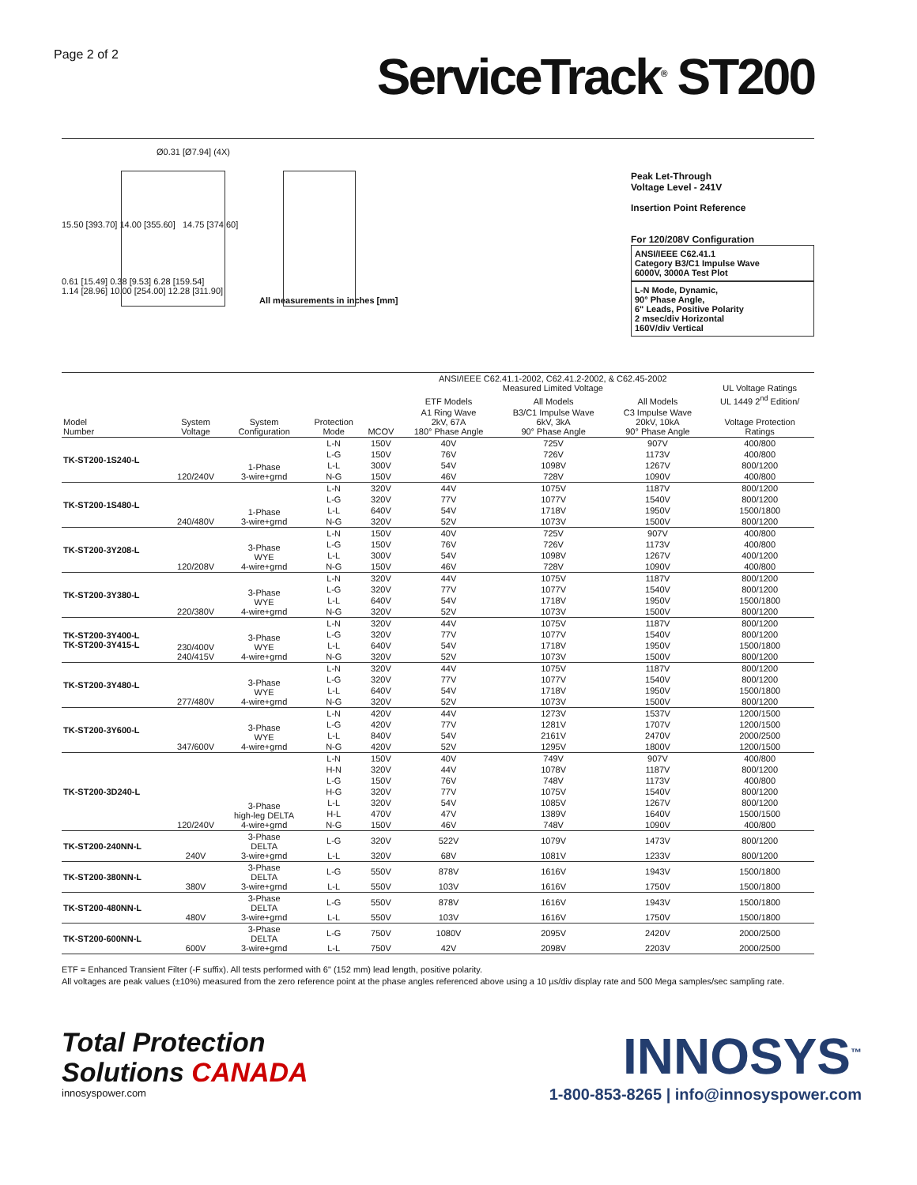Page 2 of 2
ServiceTrack<sup>®</sup> ST200
Ø0.31 [Ø7.94] (4X)
15.50 [393.70] 14.00 [355.60] 14.75 [374.60]
0.61 [15.49] 0.38 [9.53] 6.28 [159.54]
1.14 [28.96] 10.00 [254.00] 12.28 [311.90]
All measurements in inches [mm]
Peak Let-Through
Voltage Level - 241V
Insertion Point Reference
For 120/208V Configuration
ANSI/IEEE C62.41.1
Category B3/C1 Impulse Wave
6000V, 3000A Test Plot
L-N Mode, Dynamic,
90° Phase Angle,
6" Leads, Positive Polarity
2 msec/div Horizontal
160V/div Vertical
| | | | | | ANSI/IEEE C62.41.1-2002, C62.41.2-2002, & C62.45-2002 Measured Limited Voltage | | | UL Voltage Ratings |
| --- | --- | --- | --- | --- | --- | --- | --- | --- |
| | | | | | ETF Models | All Models | All Models | UL 1449 2<sup>nd</sup> Edition/ |
| Model Number | System Voltage | System Configuration | Protection Mode | MCOV | A1 Ring Wave 2kV, 67A 180° Phase Angle | B3/C1 Impulse Wave 6kV, 3kA 90° Phase Angle | C3 Impulse Wave 20kV, 10kA 90° Phase Angle | Voltage Protection Ratings |
| TK-ST200-1S240-L | 120/240V | 1-Phase 3-wire+grnd | L-N | 150V | 40V | 725V | 907V | 400/800 |
| | | | L-G | 150V | 76V | 726V | 1173V | 400/800 |
| | | | L-L | 300V | 54V | 1098V | 1267V | 800/1200 |
| | | | N-G | 150V | 46V | 728V | 1090V | 400/800 |
| TK-ST200-1S480-L | 240/480V | 1-Phase 3-wire+grnd | L-N | 320V | 44V | 1075V | 1187V | 800/1200 |
| | | | L-G | 320V | 77V | 1077V | 1540V | 800/1200 |
| | | | L-L | 640V | 54V | 1718V | 1950V | 1500/1800 |
| | | | N-G | 320V | 52V | 1073V | 1500V | 800/1200 |
| TK-ST200-3Y208-L | 120/208V | 3-Phase WYE 4-wire+grnd | L-N | 150V | 40V | 725V | 907V | 400/800 |
| | | | L-G | 150V | 76V | 726V | 1173V | 400/800 |
| | | | L-L | 300V | 54V | 1098V | 1267V | 400/1200 |
| | | | N-G | 150V | 46V | 728V | 1090V | 400/800 |
| TK-ST200-3Y380-L | 220/380V | 3-Phase WYE 4-wire+grnd | L-N | 320V | 44V | 1075V | 1187V | 800/1200 |
| | | | L-G | 320V | 77V | 1077V | 1540V | 800/1200 |
| | | | L-L | 640V | 54V | 1718V | 1950V | 1500/1800 |
| | | | N-G | 320V | 52V | 1073V | 1500V | 800/1200 |
| TK-ST200-3Y400-L TK-ST200-3Y415-L | 230/400V 240/415V | 3-Phase WYE 4-wire+grnd | L-N | 320V | 44V | 1075V | 1187V | 800/1200 |
| | | | L-G | 320V | 77V | 1077V | 1540V | 800/1200 |
| | | | L-L | 640V | 54V | 1718V | 1950V | 1500/1800 |
| | | | N-G | 320V | 52V | 1073V | 1500V | 800/1200 |
| TK-ST200-3Y480-L | 277/480V | 3-Phase WYE 4-wire+grnd | L-N | 320V | 44V | 1075V | 1187V | 800/1200 |
| | | | L-G | 320V | 77V | 1077V | 1540V | 800/1200 |
| | | | L-L | 640V | 54V | 1718V | 1950V | 1500/1800 |
| | | | N-G | 320V | 52V | 1073V | 1500V | 800/1200 |
| TK-ST200-3Y600-L | 347/600V | 3-Phase WYE 4-wire+grnd | L-N | 420V | 44V | 1273V | 1537V | 1200/1500 |
| | | | L-G | 420V | 77V | 1281V | 1707V | 1200/1500 |
| | | | L-L | 840V | 54V | 2161V | 2470V | 2000/2500 |
| | | | N-G | 420V | 52V | 1295V | 1800V | 1200/1500 |
| TK-ST200-3D240-L | 120/240V | 3-Phase high-leg DELTA 4-wire+grnd | L-N | 150V | 40V | 749V | 907V | 400/800 |
| | | | H-N | 320V | 44V | 1078V | 1187V | 800/1200 |
| | | | L-G | 150V | 76V | 748V | 1173V | 400/800 |
| | | | H-G | 320V | 77V | 1075V | 1540V | 800/1200 |
| | | | L-L | 320V | 54V | 1085V | 1267V | 800/1200 |
| | | | H-L | 470V | 47V | 1389V | 1640V | 1500/1500 |
| | | | N-G | 150V | 46V | 748V | 1090V | 400/800 |
| TK-ST200-240NN-L | 240V | 3-Phase DELTA 3-wire+grnd | L-G | 320V | 522V | 1079V | 1473V | 800/1200 |
| | | | L-L | 320V | 68V | 1081V | 1233V | 800/1200 |
| TK-ST200-380NN-L | 380V | 3-Phase DELTA 3-wire+grnd | L-G | 550V | 878V | 1616V | 1943V | 1500/1800 |
| | | | L-L | 550V | 103V | 1616V | 1750V | 1500/1800 |
| TK-ST200-480NN-L | 480V | 3-Phase DELTA 3-wire+grnd | L-G | 550V | 878V | 1616V | 1943V | 1500/1800 |
| | | | L-L | 550V | 103V | 1616V | 1750V | 1500/1800 |
| TK-ST200-600NN-L | 600V | 3-Phase DELTA 3-wire+grnd | L-G | 750V | 1080V | 2095V | 2420V | 2000/2500 |
| | | | L-L | 750V | 42V | 2098V | 2203V | 2000/2500 |
ETF = Enhanced Transient Filter (-F suffix). All tests performed with 6" (152 mm) lead length, positive polarity.
All voltages are peak values (±10%) measured from the zero reference point at the phase angles referenced above using a 10 µs/div display rate and 500 Mega samples/sec sampling rate.
Total Protection
Solutions CANADA
innosyspower.com
INNOSYS<sup>™</sup>
1-800-853-8265 | info@innosyspower.com